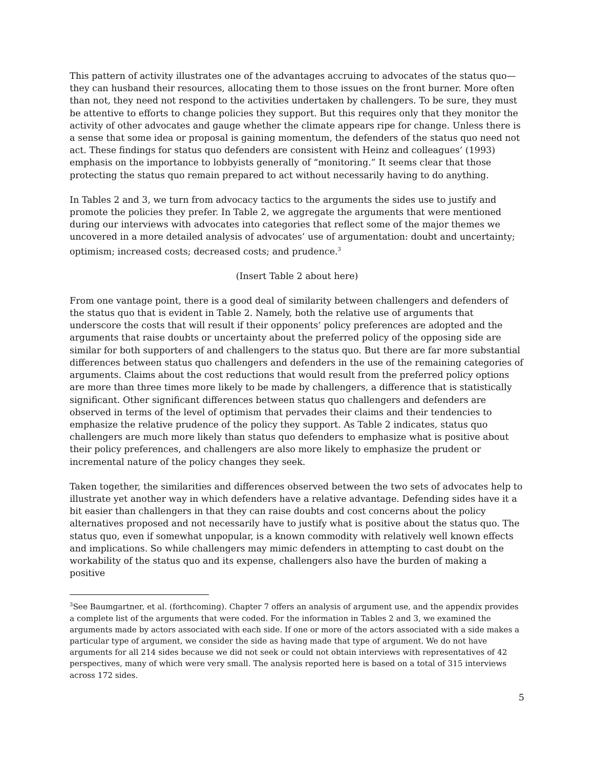This pattern of activity illustrates one of the advantages accruing to advocates of the status quo—they can husband their resources, allocating them to those issues on the front burner. More often than not, they need not respond to the activities undertaken by challengers. To be sure, they must be attentive to efforts to change policies they support. But this requires only that they monitor the activity of other advocates and gauge whether the climate appears ripe for change. Unless there is a sense that some idea or proposal is gaining momentum, the defenders of the status quo need not act. These findings for status quo defenders are consistent with Heinz and colleagues’ (1993) emphasis on the importance to lobbyists generally of “monitoring.” It seems clear that those protecting the status quo remain prepared to act without necessarily having to do anything.
In Tables 2 and 3, we turn from advocacy tactics to the arguments the sides use to justify and promote the policies they prefer. In Table 2, we aggregate the arguments that were mentioned during our interviews with advocates into categories that reflect some of the major themes we uncovered in a more detailed analysis of advocates’ use of argumentation: doubt and uncertainty; optimism; increased costs; decreased costs; and prudence.<sup>3</sup>
(Insert Table 2 about here)
From one vantage point, there is a good deal of similarity between challengers and defenders of the status quo that is evident in Table 2. Namely, both the relative use of arguments that underscore the costs that will result if their opponents’ policy preferences are adopted and the arguments that raise doubts or uncertainty about the preferred policy of the opposing side are similar for both supporters of and challengers to the status quo. But there are far more substantial differences between status quo challengers and defenders in the use of the remaining categories of arguments. Claims about the cost reductions that would result from the preferred policy options are more than three times more likely to be made by challengers, a difference that is statistically significant. Other significant differences between status quo challengers and defenders are observed in terms of the level of optimism that pervades their claims and their tendencies to emphasize the relative prudence of the policy they support. As Table 2 indicates, status quo challengers are much more likely than status quo defenders to emphasize what is positive about their policy preferences, and challengers are also more likely to emphasize the prudent or incremental nature of the policy changes they seek.
Taken together, the similarities and differences observed between the two sets of advocates help to illustrate yet another way in which defenders have a relative advantage. Defending sides have it a bit easier than challengers in that they can raise doubts and cost concerns about the policy alternatives proposed and not necessarily have to justify what is positive about the status quo. The status quo, even if somewhat unpopular, is a known commodity with relatively well known effects and implications. So while challengers may mimic defenders in attempting to cast doubt on the workability of the status quo and its expense, challengers also have the burden of making a positive
<sup>3</sup> See Baumgartner, et al. (forthcoming). Chapter 7 offers an analysis of argument use, and the appendix provides a complete list of the arguments that were coded. For the information in Tables 2 and 3, we examined the arguments made by actors associated with each side. If one or more of the actors associated with a side makes a particular type of argument, we consider the side as having made that type of argument. We do not have arguments for all 214 sides because we did not seek or could not obtain interviews with representatives of 42 perspectives, many of which were very small. The analysis reported here is based on a total of 315 interviews across 172 sides.
5